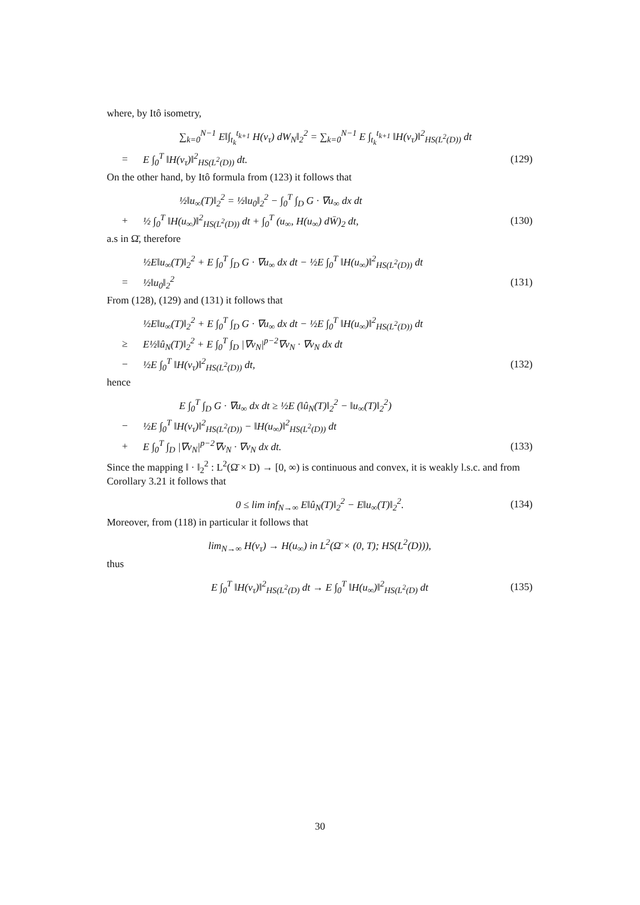where, by Itô isometry,
∑<sub>k=0</sub><sup>N−1</sup> E‖∫<sub>t<sub>k</sub></sub><sup>t<sub>k+1</sub></sup> H(v<sub>τ</sub>) dW<sub>N</sub>‖<sub>2</sub><sup>2</sup> = ∑<sub>k=0</sub><sup>N−1</sup> E ∫<sub>t<sub>k</sub></sub><sup>t<sub>k+1</sub></sup> ‖H(v<sub>τ</sub>)‖<sup>2</sup><sub>HS(L<sup>2</sup>(D))</sub> dt
= E ∫<sub>0</sub><sup>T</sup> ‖H(v<sub>τ</sub>)‖<sup>2</sup><sub>HS(L<sup>2</sup>(D))</sub> dt. (129)
On the other hand, by Itô formula from (123) it follows that
½‖u<sub>∞</sub>(T)‖<sub>2</sub><sup>2</sup> = ½‖u<sub>0</sub>‖<sub>2</sub><sup>2</sup> − ∫<sub>0</sub><sup>T</sup> ∫<sub>D</sub> G · ∇u<sub>∞</sub> dx dt
+ ½ ∫<sub>0</sub><sup>T</sup> ‖H(u<sub>∞</sub>)‖<sup>2</sup><sub>HS(L<sup>2</sup>(D))</sub> dt + ∫<sub>0</sub><sup>T</sup> (u<sub>∞</sub>, H(u<sub>∞</sub>) dW̄)<sub>2</sub> dt, (130)
a.s in Ω̄, therefore
½E‖u<sub>∞</sub>(T)‖<sub>2</sub><sup>2</sup> + E ∫<sub>0</sub><sup>T</sup> ∫<sub>D</sub> G · ∇u<sub>∞</sub> dx dt − ½E ∫<sub>0</sub><sup>T</sup> ‖H(u<sub>∞</sub>)‖<sup>2</sup><sub>HS(L<sup>2</sup>(D))</sub> dt
= ½‖u<sub>0</sub>‖<sub>2</sub><sup>2</sup> (131)
From (128), (129) and (131) it follows that
½E‖u<sub>∞</sub>(T)‖<sub>2</sub><sup>2</sup> + E ∫<sub>0</sub><sup>T</sup> ∫<sub>D</sub> G · ∇u<sub>∞</sub> dx dt − ½E ∫<sub>0</sub><sup>T</sup> ‖H(u<sub>∞</sub>)‖<sup>2</sup><sub>HS(L<sup>2</sup>(D))</sub> dt
≥ E½‖û<sub>N</sub>(T)‖<sub>2</sub><sup>2</sup> + E ∫<sub>0</sub><sup>T</sup> ∫<sub>D</sub> |∇v<sub>N</sub>|<sup>p−2</sup>∇v<sub>N</sub> · ∇v<sub>N</sub> dx dt
− ½E ∫<sub>0</sub><sup>T</sup> ‖H(v<sub>τ</sub>)‖<sup>2</sup><sub>HS(L<sup>2</sup>(D))</sub> dt, (132)
hence
E ∫<sub>0</sub><sup>T</sup> ∫<sub>D</sub> G · ∇u<sub>∞</sub> dx dt ≥ ½E (‖û<sub>N</sub>(T)‖<sub>2</sub><sup>2</sup> − ‖u<sub>∞</sub>(T)‖<sub>2</sub><sup>2</sup>)
− ½E ∫<sub>0</sub><sup>T</sup> ‖H(v<sub>τ</sub>)‖<sup>2</sup><sub>HS(L<sup>2</sup>(D))</sub> − ‖H(u<sub>∞</sub>)‖<sup>2</sup><sub>HS(L<sup>2</sup>(D))</sub> dt
+ E ∫<sub>0</sub><sup>T</sup> ∫<sub>D</sub> |∇v<sub>N</sub>|<sup>p−2</sup>∇v<sub>N</sub> · ∇v<sub>N</sub> dx dt. (133)
Since the mapping ‖ · ‖<sub>2</sub><sup>2</sup> : L<sup>2</sup>(Ω̄ × D) → [0, ∞) is continuous and convex, it is weakly l.s.c. and from Corollary 3.21 it follows that
0 ≤ lim inf<sub>N→∞</sub> E‖û<sub>N</sub>(T)‖<sub>2</sub><sup>2</sup> − E‖u<sub>∞</sub>(T)‖<sub>2</sub><sup>2</sup>. (134)
Moreover, from (118) in particular it follows that
lim<sub>N→∞</sub> H(v<sub>τ</sub>) → H(u<sub>∞</sub>) in L<sup>2</sup>(Ω̄ × (0, T); HS(L<sup>2</sup>(D))),
thus
E ∫<sub>0</sub><sup>T</sup> ‖H(v<sub>τ</sub>)‖<sup>2</sup><sub>HS(L<sup>2</sup>(D)</sub> dt → E ∫<sub>0</sub><sup>T</sup> ‖H(u<sub>∞</sub>)‖<sup>2</sup><sub>HS(L<sup>2</sup>(D)</sub> dt (135)
30